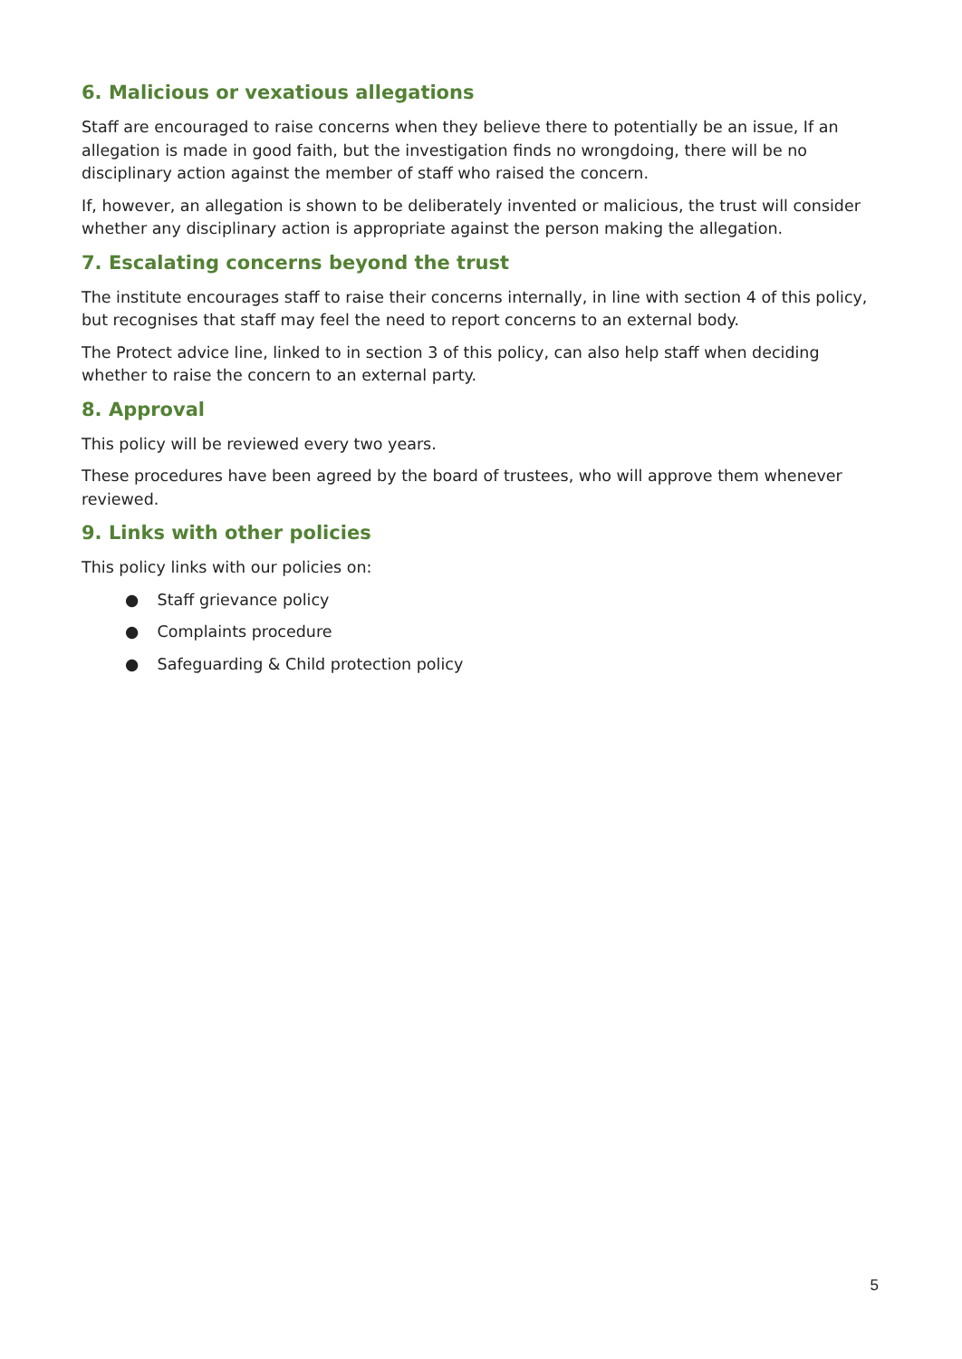6. Malicious or vexatious allegations
Staff are encouraged to raise concerns when they believe there to potentially be an issue, If an allegation is made in good faith, but the investigation finds no wrongdoing, there will be no disciplinary action against the member of staff who raised the concern.
If, however, an allegation is shown to be deliberately invented or malicious, the trust will consider whether any disciplinary action is appropriate against the person making the allegation.
7. Escalating concerns beyond the trust
The institute encourages staff to raise their concerns internally, in line with section 4 of this policy, but recognises that staff may feel the need to report concerns to an external body.
The Protect advice line, linked to in section 3 of this policy, can also help staff when deciding whether to raise the concern to an external party.
8. Approval
This policy will be reviewed every two years.
These procedures have been agreed by the board of trustees, who will approve them whenever reviewed.
9. Links with other policies
This policy links with our policies on:
● Staff grievance policy
● Complaints procedure
● Safeguarding & Child protection policy
5